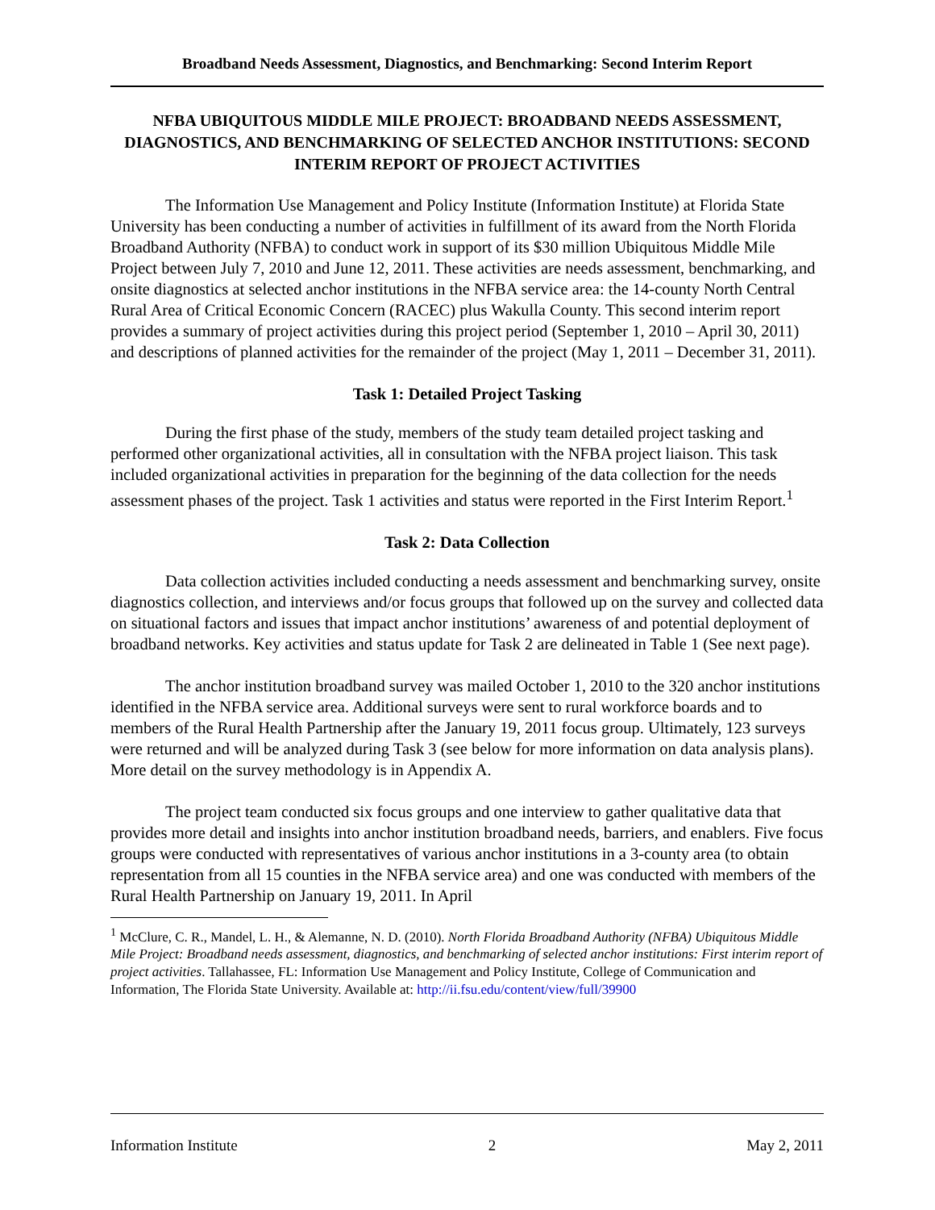Broadband Needs Assessment, Diagnostics, and Benchmarking: Second Interim Report
NFBA UBIQUITOUS MIDDLE MILE PROJECT: BROADBAND NEEDS ASSESSMENT, DIAGNOSTICS, AND BENCHMARKING OF SELECTED ANCHOR INSTITUTIONS: SECOND INTERIM REPORT OF PROJECT ACTIVITIES
The Information Use Management and Policy Institute (Information Institute) at Florida State University has been conducting a number of activities in fulfillment of its award from the North Florida Broadband Authority (NFBA) to conduct work in support of its $30 million Ubiquitous Middle Mile Project between July 7, 2010 and June 12, 2011. These activities are needs assessment, benchmarking, and onsite diagnostics at selected anchor institutions in the NFBA service area: the 14-county North Central Rural Area of Critical Economic Concern (RACEC) plus Wakulla County. This second interim report provides a summary of project activities during this project period (September 1, 2010 – April 30, 2011) and descriptions of planned activities for the remainder of the project (May 1, 2011 – December 31, 2011).
Task 1: Detailed Project Tasking
During the first phase of the study, members of the study team detailed project tasking and performed other organizational activities, all in consultation with the NFBA project liaison. This task included organizational activities in preparation for the beginning of the data collection for the needs assessment phases of the project. Task 1 activities and status were reported in the First Interim Report.<sup>1</sup>
Task 2: Data Collection
Data collection activities included conducting a needs assessment and benchmarking survey, onsite diagnostics collection, and interviews and/or focus groups that followed up on the survey and collected data on situational factors and issues that impact anchor institutions’ awareness of and potential deployment of broadband networks. Key activities and status update for Task 2 are delineated in Table 1 (See next page).
The anchor institution broadband survey was mailed October 1, 2010 to the 320 anchor institutions identified in the NFBA service area. Additional surveys were sent to rural workforce boards and to members of the Rural Health Partnership after the January 19, 2011 focus group. Ultimately, 123 surveys were returned and will be analyzed during Task 3 (see below for more information on data analysis plans). More detail on the survey methodology is in Appendix A.
The project team conducted six focus groups and one interview to gather qualitative data that provides more detail and insights into anchor institution broadband needs, barriers, and enablers. Five focus groups were conducted with representatives of various anchor institutions in a 3-county area (to obtain representation from all 15 counties in the NFBA service area) and one was conducted with members of the Rural Health Partnership on January 19, 2011. In April
<sup>1</sup> McClure, C. R., Mandel, L. H., & Alemanne, N. D. (2010). North Florida Broadband Authority (NFBA) Ubiquitous Middle Mile Project: Broadband needs assessment, diagnostics, and benchmarking of selected anchor institutions: First interim report of project activities. Tallahassee, FL: Information Use Management and Policy Institute, College of Communication and Information, The Florida State University. Available at: http://ii.fsu.edu/content/view/full/39900
Information Institute 2 May 2, 2011